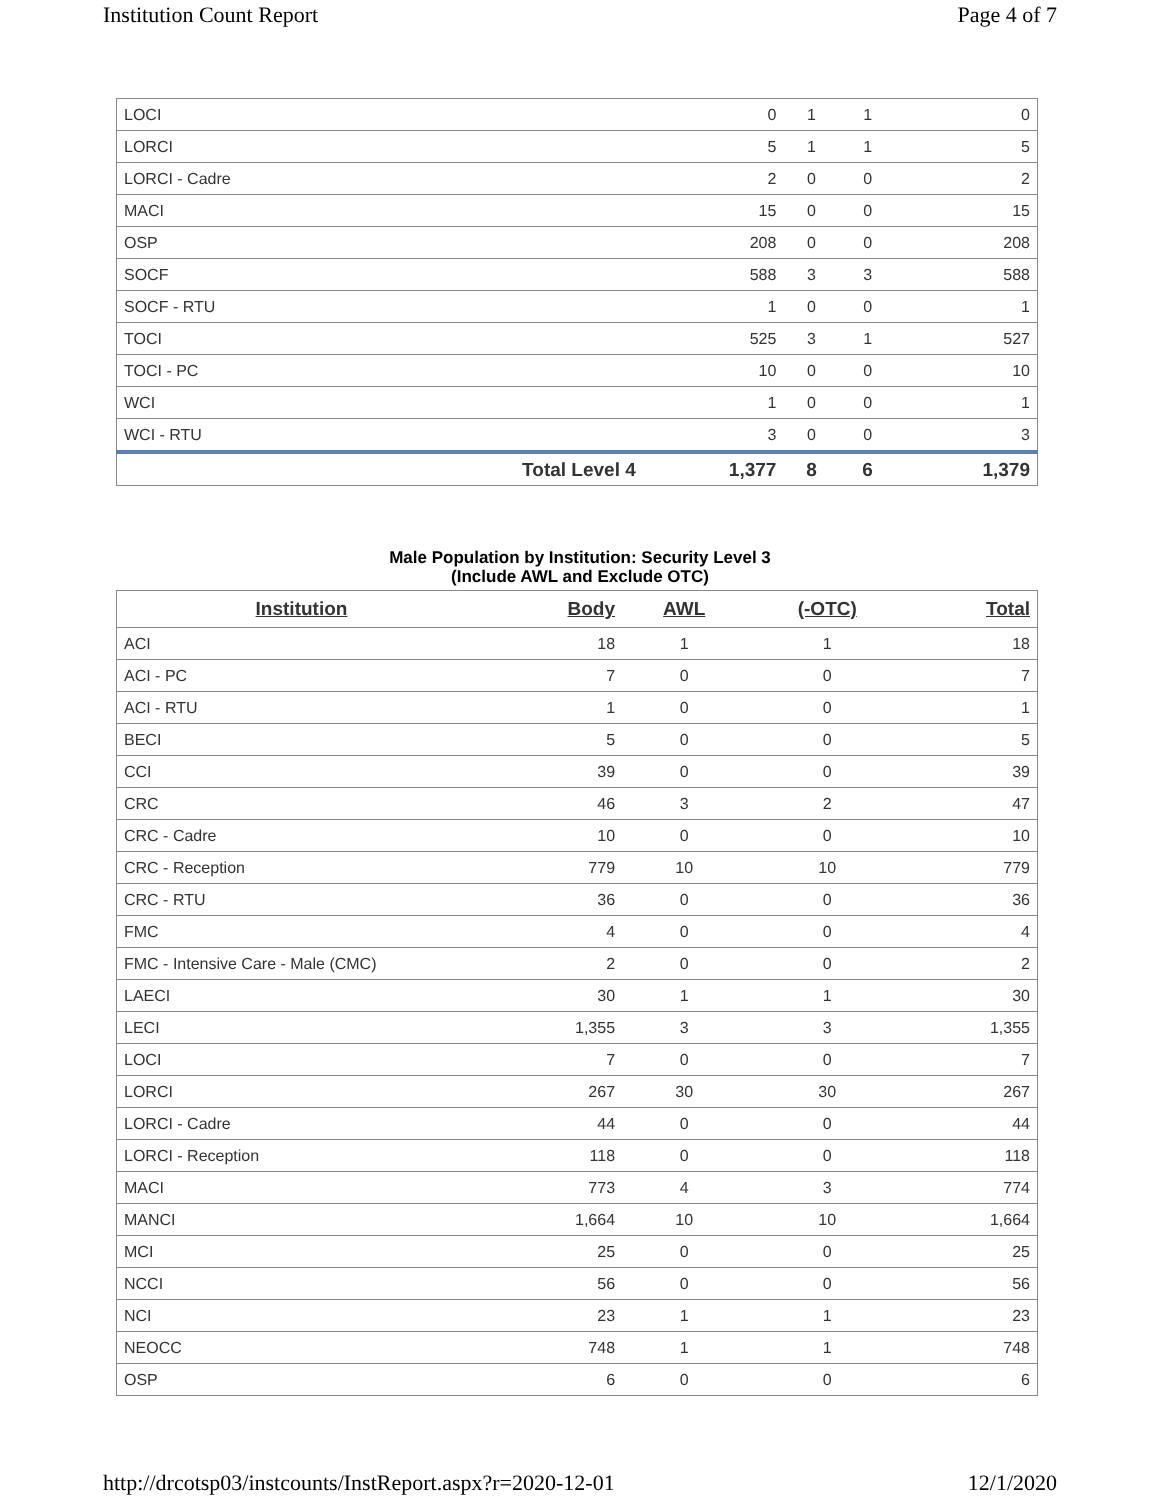Institution Count Report Page 4 of 7
| LOCI | | 0 | 1 | 1 | 0 |
| LORCI | | 5 | 1 | 1 | 5 |
| LORCI - Cadre | | 2 | 0 | 0 | 2 |
| MACI | | 15 | 0 | 0 | 15 |
| OSP | | 208 | 0 | 0 | 208 |
| SOCF | | 588 | 3 | 3 | 588 |
| SOCF - RTU | | 1 | 0 | 0 | 1 |
| TOCI | | 525 | 3 | 1 | 527 |
| TOCI - PC | | 10 | 0 | 0 | 10 |
| WCI | | 1 | 0 | 0 | 1 |
| WCI - RTU | | 3 | 0 | 0 | 3 |
| | Total Level 4 | 1,377 | 8 | 6 | 1,379 |
Male Population by Institution: Security Level 3
(Include AWL and Exclude OTC)
| Institution | Body | AWL | (-OTC) | Total |
| --- | --- | --- | --- | --- |
| ACI | 18 | 1 | 1 | 18 |
| ACI - PC | 7 | 0 | 0 | 7 |
| ACI - RTU | 1 | 0 | 0 | 1 |
| BECI | 5 | 0 | 0 | 5 |
| CCI | 39 | 0 | 0 | 39 |
| CRC | 46 | 3 | 2 | 47 |
| CRC - Cadre | 10 | 0 | 0 | 10 |
| CRC - Reception | 779 | 10 | 10 | 779 |
| CRC - RTU | 36 | 0 | 0 | 36 |
| FMC | 4 | 0 | 0 | 4 |
| FMC - Intensive Care - Male (CMC) | 2 | 0 | 0 | 2 |
| LAECI | 30 | 1 | 1 | 30 |
| LECI | 1,355 | 3 | 3 | 1,355 |
| LOCI | 7 | 0 | 0 | 7 |
| LORCI | 267 | 30 | 30 | 267 |
| LORCI - Cadre | 44 | 0 | 0 | 44 |
| LORCI - Reception | 118 | 0 | 0 | 118 |
| MACI | 773 | 4 | 3 | 774 |
| MANCI | 1,664 | 10 | 10 | 1,664 |
| MCI | 25 | 0 | 0 | 25 |
| NCCI | 56 | 0 | 0 | 56 |
| NCI | 23 | 1 | 1 | 23 |
| NEOCC | 748 | 1 | 1 | 748 |
| OSP | 6 | 0 | 0 | 6 |
http://drcotsp03/instcounts/InstReport.aspx?r=2020-12-01 12/1/2020